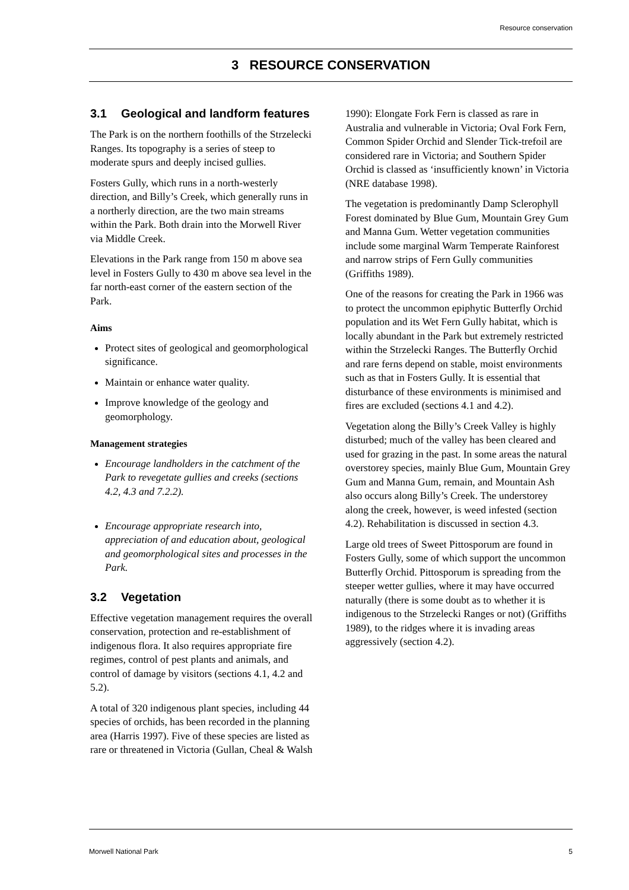Resource conservation
3 RESOURCE CONSERVATION
3.1 Geological and landform features
The Park is on the northern foothills of the Strzelecki Ranges. Its topography is a series of steep to moderate spurs and deeply incised gullies.
Fosters Gully, which runs in a north-westerly direction, and Billy’s Creek, which generally runs in a northerly direction, are the two main streams within the Park. Both drain into the Morwell River via Middle Creek.
Elevations in the Park range from 150 m above sea level in Fosters Gully to 430 m above sea level in the far north-east corner of the eastern section of the Park.
Aims
Protect sites of geological and geomorphological significance.
Maintain or enhance water quality.
Improve knowledge of the geology and geomorphology.
Management strategies
Encourage landholders in the catchment of the Park to revegetate gullies and creeks (sections 4.2, 4.3 and 7.2.2).
Encourage appropriate research into, appreciation of and education about, geological and geomorphological sites and processes in the Park.
3.2 Vegetation
Effective vegetation management requires the overall conservation, protection and re-establishment of indigenous flora. It also requires appropriate fire regimes, control of pest plants and animals, and control of damage by visitors (sections 4.1, 4.2 and 5.2).
A total of 320 indigenous plant species, including 44 species of orchids, has been recorded in the planning area (Harris 1997). Five of these species are listed as rare or threatened in Victoria (Gullan, Cheal & Walsh
1990): Elongate Fork Fern is classed as rare in Australia and vulnerable in Victoria; Oval Fork Fern, Common Spider Orchid and Slender Tick-trefoil are considered rare in Victoria; and Southern Spider Orchid is classed as ‘insufficiently known’ in Victoria (NRE database 1998).
The vegetation is predominantly Damp Sclerophyll Forest dominated by Blue Gum, Mountain Grey Gum and Manna Gum. Wetter vegetation communities include some marginal Warm Temperate Rainforest and narrow strips of Fern Gully communities (Griffiths 1989).
One of the reasons for creating the Park in 1966 was to protect the uncommon epiphytic Butterfly Orchid population and its Wet Fern Gully habitat, which is locally abundant in the Park but extremely restricted within the Strzelecki Ranges. The Butterfly Orchid and rare ferns depend on stable, moist environments such as that in Fosters Gully. It is essential that disturbance of these environments is minimised and fires are excluded (sections 4.1 and 4.2).
Vegetation along the Billy’s Creek Valley is highly disturbed; much of the valley has been cleared and used for grazing in the past. In some areas the natural overstorey species, mainly Blue Gum, Mountain Grey Gum and Manna Gum, remain, and Mountain Ash also occurs along Billy’s Creek. The understorey along the creek, however, is weed infested (section 4.2). Rehabilitation is discussed in section 4.3.
Large old trees of Sweet Pittosporum are found in Fosters Gully, some of which support the uncommon Butterfly Orchid. Pittosporum is spreading from the steeper wetter gullies, where it may have occurred naturally (there is some doubt as to whether it is indigenous to the Strzelecki Ranges or not) (Griffiths 1989), to the ridges where it is invading areas aggressively (section 4.2).
Morwell National Park 5